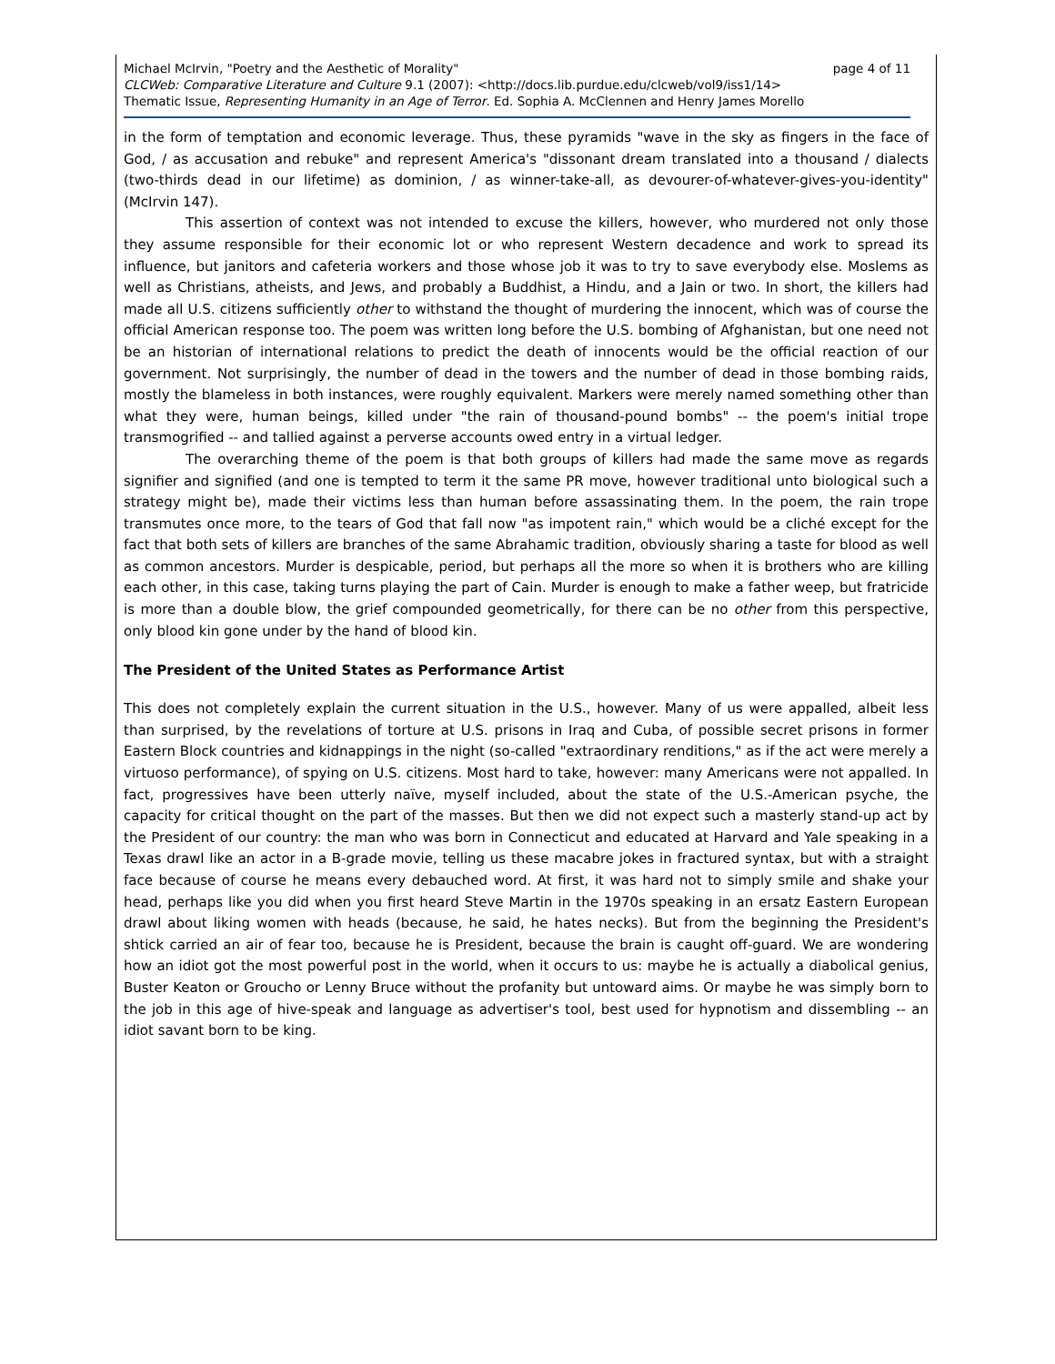page 4 of 11 Michael McIrvin, "Poetry and the Aesthetic of Morality"
CLCWeb: Comparative Literature and Culture 9.1 (2007): <http://docs.lib.purdue.edu/clcweb/vol9/iss1/14>
Thematic Issue, Representing Humanity in an Age of Terror. Ed. Sophia A. McClennen and Henry James Morello
in the form of temptation and economic leverage. Thus, these pyramids "wave in the sky as fingers in the face of God, / as accusation and rebuke" and represent America's "dissonant dream translated into a thousand / dialects (two-thirds dead in our lifetime) as dominion, / as winner-take-all, as devourer-of-whatever-gives-you-identity" (McIrvin 147).
This assertion of context was not intended to excuse the killers, however, who murdered not only those they assume responsible for their economic lot or who represent Western decadence and work to spread its influence, but janitors and cafeteria workers and those whose job it was to try to save everybody else. Moslems as well as Christians, atheists, and Jews, and probably a Buddhist, a Hindu, and a Jain or two. In short, the killers had made all U.S. citizens sufficiently other to withstand the thought of murdering the innocent, which was of course the official American response too. The poem was written long before the U.S. bombing of Afghanistan, but one need not be an historian of international relations to predict the death of innocents would be the official reaction of our government. Not surprisingly, the number of dead in the towers and the number of dead in those bombing raids, mostly the blameless in both instances, were roughly equivalent. Markers were merely named something other than what they were, human beings, killed under "the rain of thousand-pound bombs" -- the poem's initial trope transmogrified -- and tallied against a perverse accounts owed entry in a virtual ledger.
The overarching theme of the poem is that both groups of killers had made the same move as regards signifier and signified (and one is tempted to term it the same PR move, however traditional unto biological such a strategy might be), made their victims less than human before assassinating them. In the poem, the rain trope transmutes once more, to the tears of God that fall now "as impotent rain," which would be a cliché except for the fact that both sets of killers are branches of the same Abrahamic tradition, obviously sharing a taste for blood as well as common ancestors. Murder is despicable, period, but perhaps all the more so when it is brothers who are killing each other, in this case, taking turns playing the part of Cain. Murder is enough to make a father weep, but fratricide is more than a double blow, the grief compounded geometrically, for there can be no other from this perspective, only blood kin gone under by the hand of blood kin.
The President of the United States as Performance Artist
This does not completely explain the current situation in the U.S., however. Many of us were appalled, albeit less than surprised, by the revelations of torture at U.S. prisons in Iraq and Cuba, of possible secret prisons in former Eastern Block countries and kidnappings in the night (so-called "extraordinary renditions," as if the act were merely a virtuoso performance), of spying on U.S. citizens. Most hard to take, however: many Americans were not appalled. In fact, progressives have been utterly naïve, myself included, about the state of the U.S.-American psyche, the capacity for critical thought on the part of the masses. But then we did not expect such a masterly stand-up act by the President of our country: the man who was born in Connecticut and educated at Harvard and Yale speaking in a Texas drawl like an actor in a B-grade movie, telling us these macabre jokes in fractured syntax, but with a straight face because of course he means every debauched word. At first, it was hard not to simply smile and shake your head, perhaps like you did when you first heard Steve Martin in the 1970s speaking in an ersatz Eastern European drawl about liking women with heads (because, he said, he hates necks). But from the beginning the President's shtick carried an air of fear too, because he is President, because the brain is caught off-guard. We are wondering how an idiot got the most powerful post in the world, when it occurs to us: maybe he is actually a diabolical genius, Buster Keaton or Groucho or Lenny Bruce without the profanity but untoward aims. Or maybe he was simply born to the job in this age of hive-speak and language as advertiser's tool, best used for hypnotism and dissembling -- an idiot savant born to be king.